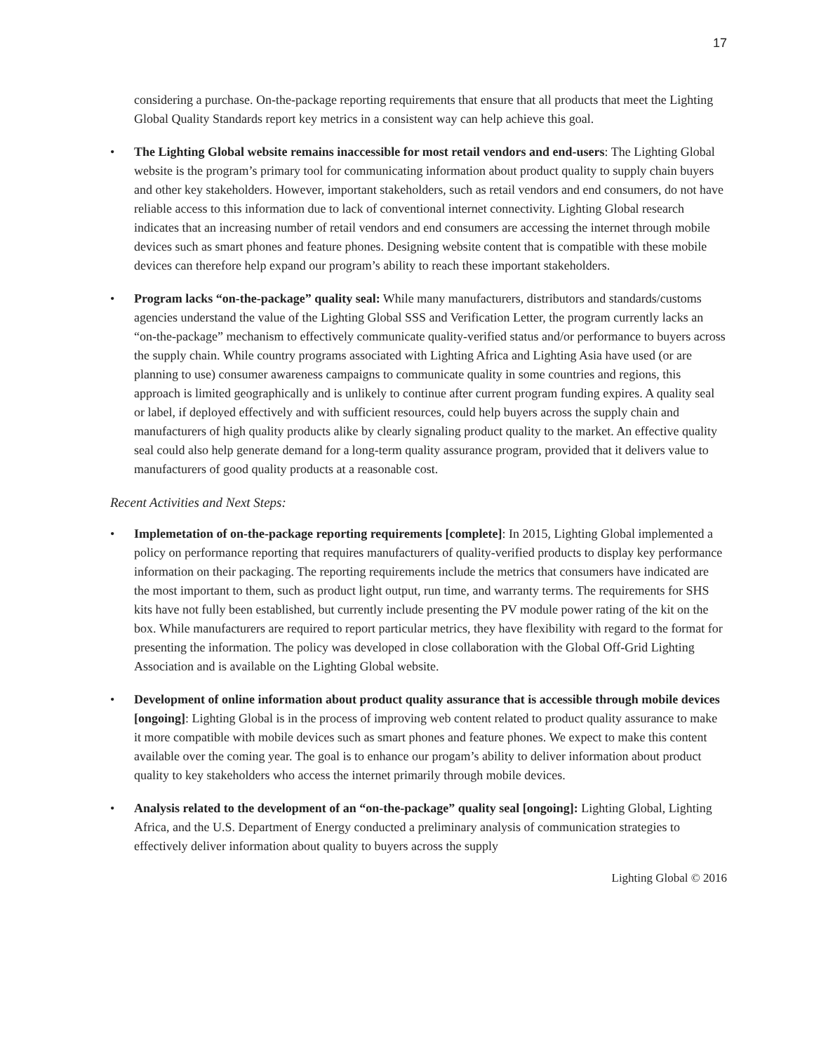17
considering a purchase. On-the-package reporting requirements that ensure that all products that meet the Lighting Global Quality Standards report key metrics in a consistent way can help achieve this goal.
• The Lighting Global website remains inaccessible for most retail vendors and end-users: The Lighting Global website is the program’s primary tool for communicating information about product quality to supply chain buyers and other key stakeholders. However, important stakeholders, such as retail vendors and end consumers, do not have reliable access to this information due to lack of conventional internet connectivity. Lighting Global research indicates that an increasing number of retail vendors and end consumers are accessing the internet through mobile devices such as smart phones and feature phones. Designing website content that is compatible with these mobile devices can therefore help expand our program’s ability to reach these important stakeholders.
• Program lacks “on-the-package” quality seal: While many manufacturers, distributors and standards/customs agencies understand the value of the Lighting Global SSS and Verification Letter, the program currently lacks an “on-the-package” mechanism to effectively communicate quality-verified status and/or performance to buyers across the supply chain. While country programs associated with Lighting Africa and Lighting Asia have used (or are planning to use) consumer awareness campaigns to communicate quality in some countries and regions, this approach is limited geographically and is unlikely to continue after current program funding expires. A quality seal or label, if deployed effectively and with sufficient resources, could help buyers across the supply chain and manufacturers of high quality products alike by clearly signaling product quality to the market. An effective quality seal could also help generate demand for a long-term quality assurance program, provided that it delivers value to manufacturers of good quality products at a reasonable cost.
Recent Activities and Next Steps:
• Implemetation of on-the-package reporting requirements [complete]: In 2015, Lighting Global implemented a policy on performance reporting that requires manufacturers of quality-verified products to display key performance information on their packaging. The reporting requirements include the metrics that consumers have indicated are the most important to them, such as product light output, run time, and warranty terms. The requirements for SHS kits have not fully been established, but currently include presenting the PV module power rating of the kit on the box. While manufacturers are required to report particular metrics, they have flexibility with regard to the format for presenting the information. The policy was developed in close collaboration with the Global Off-Grid Lighting Association and is available on the Lighting Global website.
• Development of online information about product quality assurance that is accessible through mobile devices [ongoing]: Lighting Global is in the process of improving web content related to product quality assurance to make it more compatible with mobile devices such as smart phones and feature phones. We expect to make this content available over the coming year. The goal is to enhance our progam’s ability to deliver information about product quality to key stakeholders who access the internet primarily through mobile devices.
• Analysis related to the development of an “on-the-package” quality seal [ongoing]: Lighting Global, Lighting Africa, and the U.S. Department of Energy conducted a preliminary analysis of communication strategies to effectively deliver information about quality to buyers across the supply
Lighting Global © 2016